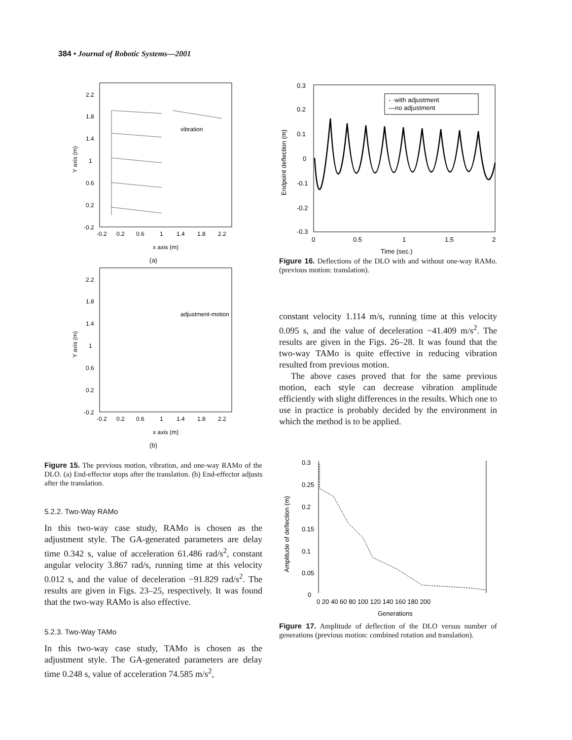384 • Journal of Robotic Systems—2001
2.2
1.8
1.4
1
0.6
0.2
-0.2
-0.2
0.2
0.6
1
1.4
1.8
2.2
vibration
x axis (m)
Y axis (m)
(a)
2.2
1.8
1.4
1
0.6
0.2
-0.2
-0.2
0.2
0.6
1
1.4
1.8
2.2
adjustment-motion
x axis (m)
Y axis (m)
(b)
Figure 15. The previous motion, vibration, and one-way RAMo of the DLO. (a) End-effector stops after the translation. (b) End-effector adjusts after the translation.
5.2.2. Two-Way RAMo
In this two-way case study, RAMo is chosen as the adjustment style. The GA-generated parameters are delay time 0.342 s, value of acceleration 61.486 rad/s<sup>2</sup>, constant angular velocity 3.867 rad/s, running time at this velocity 0.012 s, and the value of deceleration −91.829 rad/s<sup>2</sup>. The results are given in Figs. 23–25, respectively. It was found that the two-way RAMo is also effective.
5.2.3. Two-Way TAMo
In this two-way case study, TAMo is chosen as the adjustment style. The GA-generated parameters are delay time 0.248 s, value of acceleration 74.585 m/s<sup>2</sup>,
0.3
0.2
0.1
0
-0.1
-0.2
-0.3
0
0.5
1
1.5
2
Time (sec.)
Endpoint deflection (m)
- ·with adjustment
—no adjustment
Figure 16. Deflections of the DLO with and without one-way RAMo. (previous motion: translation).
constant velocity 1.114 m/s, running time at this velocity 0.095 s, and the value of deceleration −41.409 m/s<sup>2</sup>. The results are given in the Figs. 26–28. It was found that the two-way TAMo is quite effective in reducing vibration resulted from previous motion.
The above cases proved that for the same previous motion, each style can decrease vibration amplitude efficiently with slight differences in the results. Which one to use in practice is probably decided by the environment in which the method is to be applied.
0.3
0.25
0.2
0.15
0.1
0.05
0
0 20 40 60 80 100 120 140 160 180 200
Generations
Amplitude of deflection (m)
Figure 17. Amplitude of deflection of the DLO versus number of generations (previous motion: combined rotation and translation).